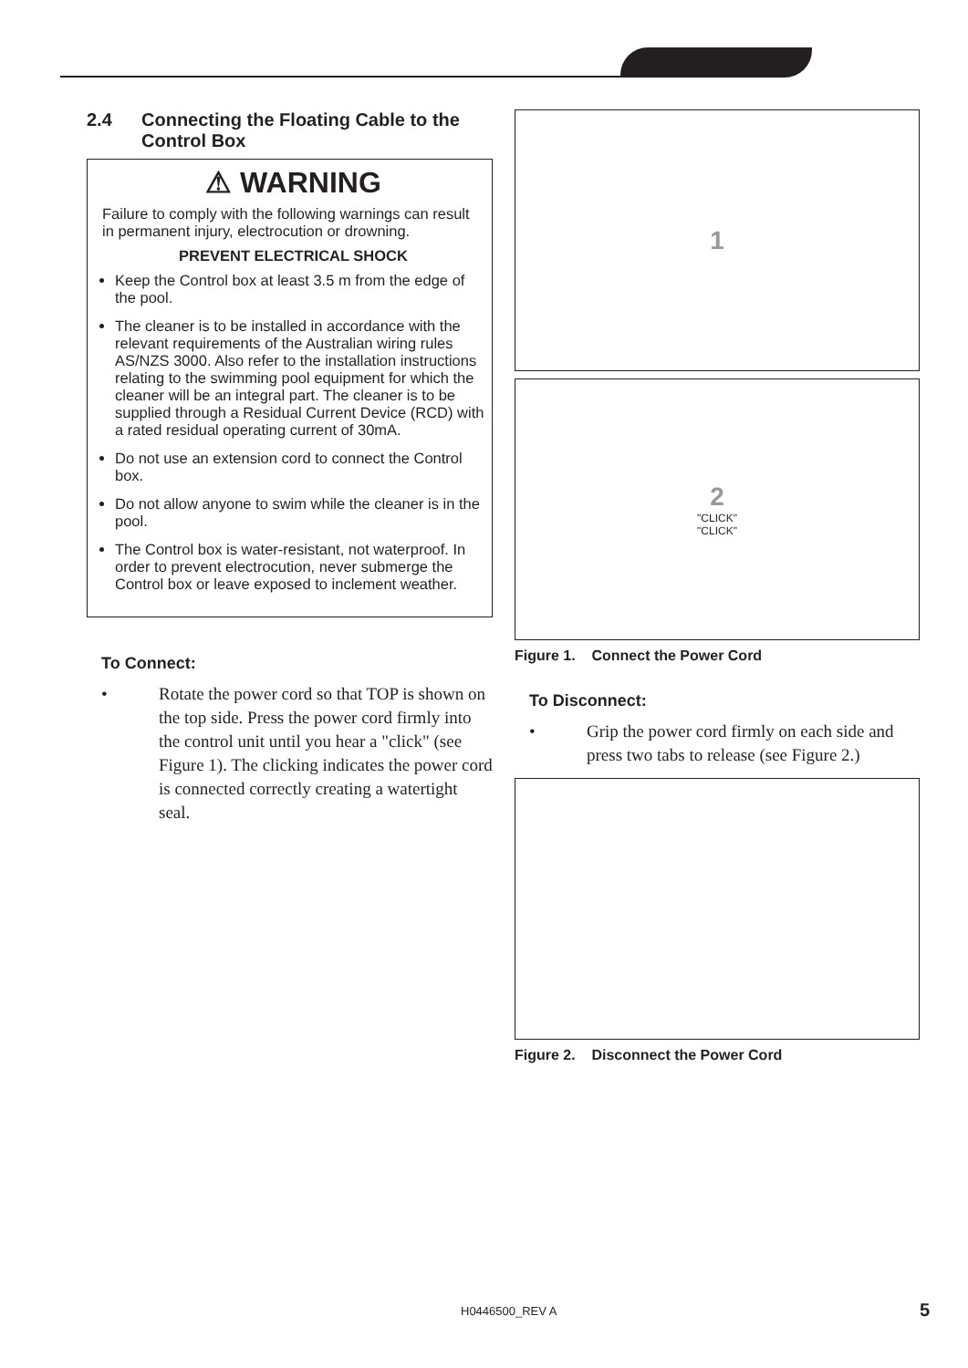2.4 Connecting the Floating Cable to the Control Box
⚠ WARNING
Failure to comply with the following warnings can result in permanent injury, electrocution or drowning.
PREVENT ELECTRICAL SHOCK
Keep the Control box at least 3.5 m from the edge of the pool.
The cleaner is to be installed in accordance with the relevant requirements of the Australian wiring rules AS/NZS 3000. Also refer to the installation instructions relating to the swimming pool equipment for which the cleaner will be an integral part. The cleaner is to be supplied through a Residual Current Device (RCD) with a rated residual operating current of 30mA.
Do not use an extension cord to connect the Control box.
Do not allow anyone to swim while the cleaner is in the pool.
The Control box is water-resistant, not waterproof. In order to prevent electrocution, never submerge the Control box or leave exposed to inclement weather.
To Connect:
• Rotate the power cord so that TOP is shown on the top side. Press the power cord firmly into the control unit until you hear a "click" (see Figure 1). The clicking indicates the power cord is connected correctly creating a watertight seal.
1
2
"CLICK"
"CLICK"
Figure 1. Connect the Power Cord
To Disconnect:
• Grip the power cord firmly on each side and press two tabs to release (see Figure 2.)
Figure 2. Disconnect the Power Cord
H0446500_REV A 5